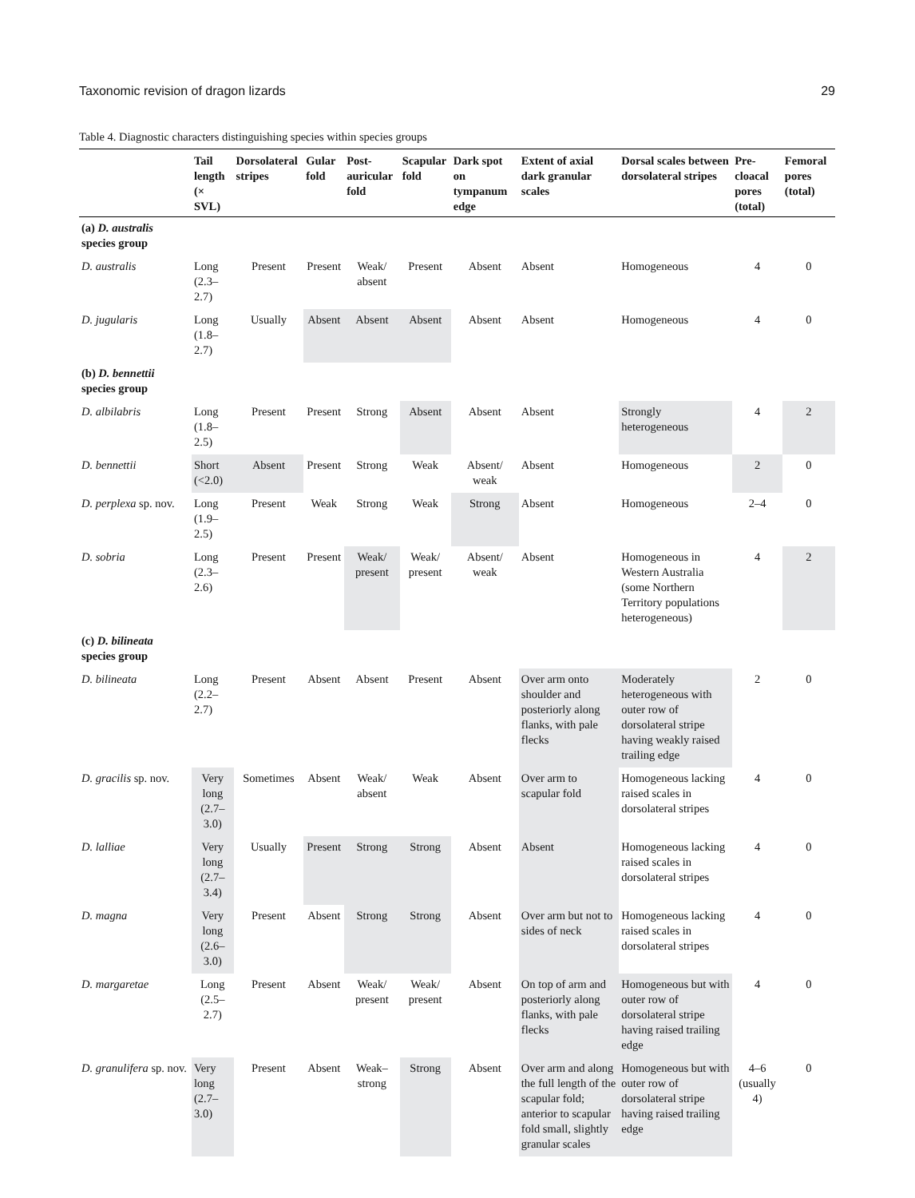Taxonomic revision of dragon lizards 29
Table 4. Diagnostic characters distinguishing species within species groups
| | Tail length (× SVL) | Dorsolateral stripes | Gular fold | Post-auricular fold | Scapular fold | Dark spot on tympanum edge | Extent of axial dark granular scales | Dorsal scales between dorsolateral stripes | Pre-cloacal pores (total) | Femoral pores (total) |
| --- | --- | --- | --- | --- | --- | --- | --- | --- | --- | --- |
| (a) D. australis species group | | | | | | | | | | |
| D. australis | Long (2.3–2.7) | Present | Present | Weak/ absent | Present | Absent | Absent | Homogeneous | 4 | 0 |
| D. jugularis | Long (1.8–2.7) | Usually | Absent | Absent | Absent | Absent | Absent | Homogeneous | 4 | 0 |
| (b) D. bennettii species group | | | | | | | | | | |
| D. albilabris | Long (1.8–2.5) | Present | Present | Strong | Absent | Absent | Absent | Strongly heterogeneous | 4 | 2 |
| D. bennettii | Short (<2.0) | Absent | Present | Strong | Weak | Absent/ weak | Absent | Homogeneous | 2 | 0 |
| D. perplexa sp. nov. | Long (1.9–2.5) | Present | Weak | Strong | Weak | Strong | Absent | Homogeneous | 2–4 | 0 |
| D. sobria | Long (2.3–2.6) | Present | Present | Weak/ present | Weak/ present | Absent/ weak | Absent | Homogeneous in Western Australia (some Northern Territory populations heterogeneous) | 4 | 2 |
| (c) D. bilineata species group | | | | | | | | | | |
| D. bilineata | Long (2.2–2.7) | Present | Absent | Absent | Present | Absent | Over arm onto shoulder and posteriorly along flanks, with pale flecks | Moderately heterogeneous with outer row of dorsolateral stripe having weakly raised trailing edge | 2 | 0 |
| D. gracilis sp. nov. | Very long (2.7–3.0) | Sometimes | Absent | Weak/ absent | Weak | Absent | Over arm to scapular fold | Homogeneous lacking raised scales in dorsolateral stripes | 4 | 0 |
| D. lalliae | Very long (2.7–3.4) | Usually | Present | Strong | Strong | Absent | Absent | Homogeneous lacking raised scales in dorsolateral stripes | 4 | 0 |
| D. magna | Very long (2.6–3.0) | Present | Absent | Strong | Strong | Absent | Over arm but not to sides of neck | Homogeneous lacking raised scales in dorsolateral stripes | 4 | 0 |
| D. margaretae | Long (2.5–2.7) | Present | Absent | Weak/ present | Weak/ present | Absent | On top of arm and posteriorly along flanks, with pale flecks | Homogeneous but with outer row of dorsolateral stripe having raised trailing edge | 4 | 0 |
| D. granulifera sp. nov. | Very long (2.7–3.0) | Present | Absent | Weak–strong | Strong | Absent | Over arm and along the full length of the scapular fold; anterior to scapular fold small, slightly granular scales | Homogeneous but with outer row of dorsolateral stripe having raised trailing edge | 4–6 (usually 4) | 0 |